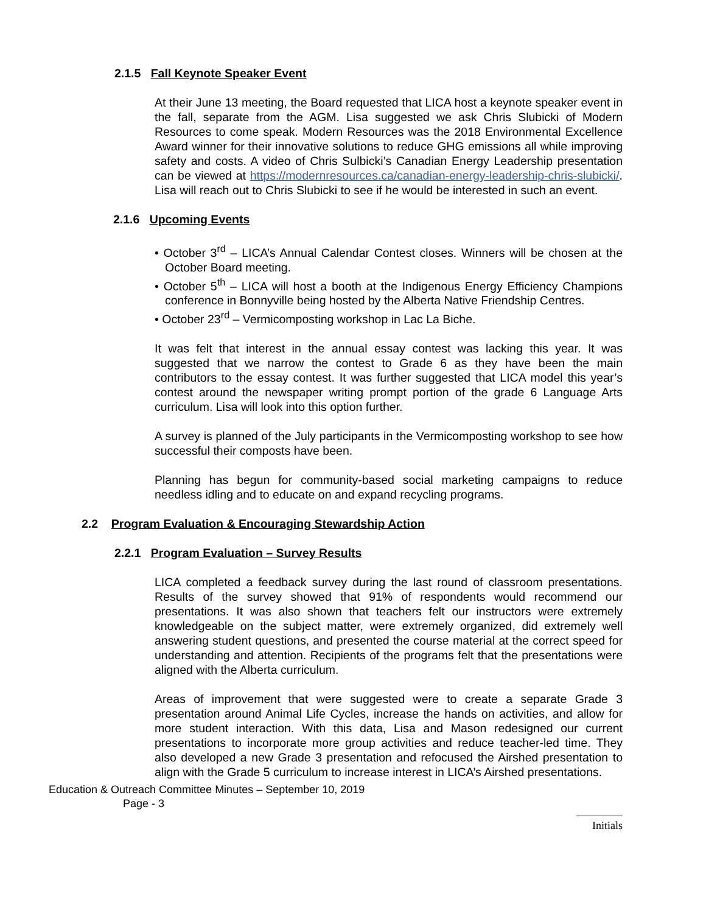2.1.5 Fall Keynote Speaker Event
At their June 13 meeting, the Board requested that LICA host a keynote speaker event in the fall, separate from the AGM. Lisa suggested we ask Chris Slubicki of Modern Resources to come speak. Modern Resources was the 2018 Environmental Excellence Award winner for their innovative solutions to reduce GHG emissions all while improving safety and costs. A video of Chris Sulbicki’s Canadian Energy Leadership presentation can be viewed at https://modernresources.ca/canadian-energy-leadership-chris-slubicki/. Lisa will reach out to Chris Slubicki to see if he would be interested in such an event.
2.1.6 Upcoming Events
• October 3<sup>rd</sup> – LICA’s Annual Calendar Contest closes. Winners will be chosen at the October Board meeting.
• October 5<sup>th</sup> – LICA will host a booth at the Indigenous Energy Efficiency Champions conference in Bonnyville being hosted by the Alberta Native Friendship Centres.
• October 23<sup>rd</sup> – Vermicomposting workshop in Lac La Biche.
It was felt that interest in the annual essay contest was lacking this year. It was suggested that we narrow the contest to Grade 6 as they have been the main contributors to the essay contest. It was further suggested that LICA model this year’s contest around the newspaper writing prompt portion of the grade 6 Language Arts curriculum. Lisa will look into this option further.
A survey is planned of the July participants in the Vermicomposting workshop to see how successful their composts have been.
Planning has begun for community-based social marketing campaigns to reduce needless idling and to educate on and expand recycling programs.
2.2 Program Evaluation & Encouraging Stewardship Action
2.2.1 Program Evaluation – Survey Results
LICA completed a feedback survey during the last round of classroom presentations. Results of the survey showed that 91% of respondents would recommend our presentations. It was also shown that teachers felt our instructors were extremely knowledgeable on the subject matter, were extremely organized, did extremely well answering student questions, and presented the course material at the correct speed for understanding and attention. Recipients of the programs felt that the presentations were aligned with the Alberta curriculum.
Areas of improvement that were suggested were to create a separate Grade 3 presentation around Animal Life Cycles, increase the hands on activities, and allow for more student interaction. With this data, Lisa and Mason redesigned our current presentations to incorporate more group activities and reduce teacher-led time. They also developed a new Grade 3 presentation and refocused the Airshed presentation to align with the Grade 5 curriculum to increase interest in LICA’s Airshed presentations.
Education & Outreach Committee Minutes – September 10, 2019
Page - 3
Initials